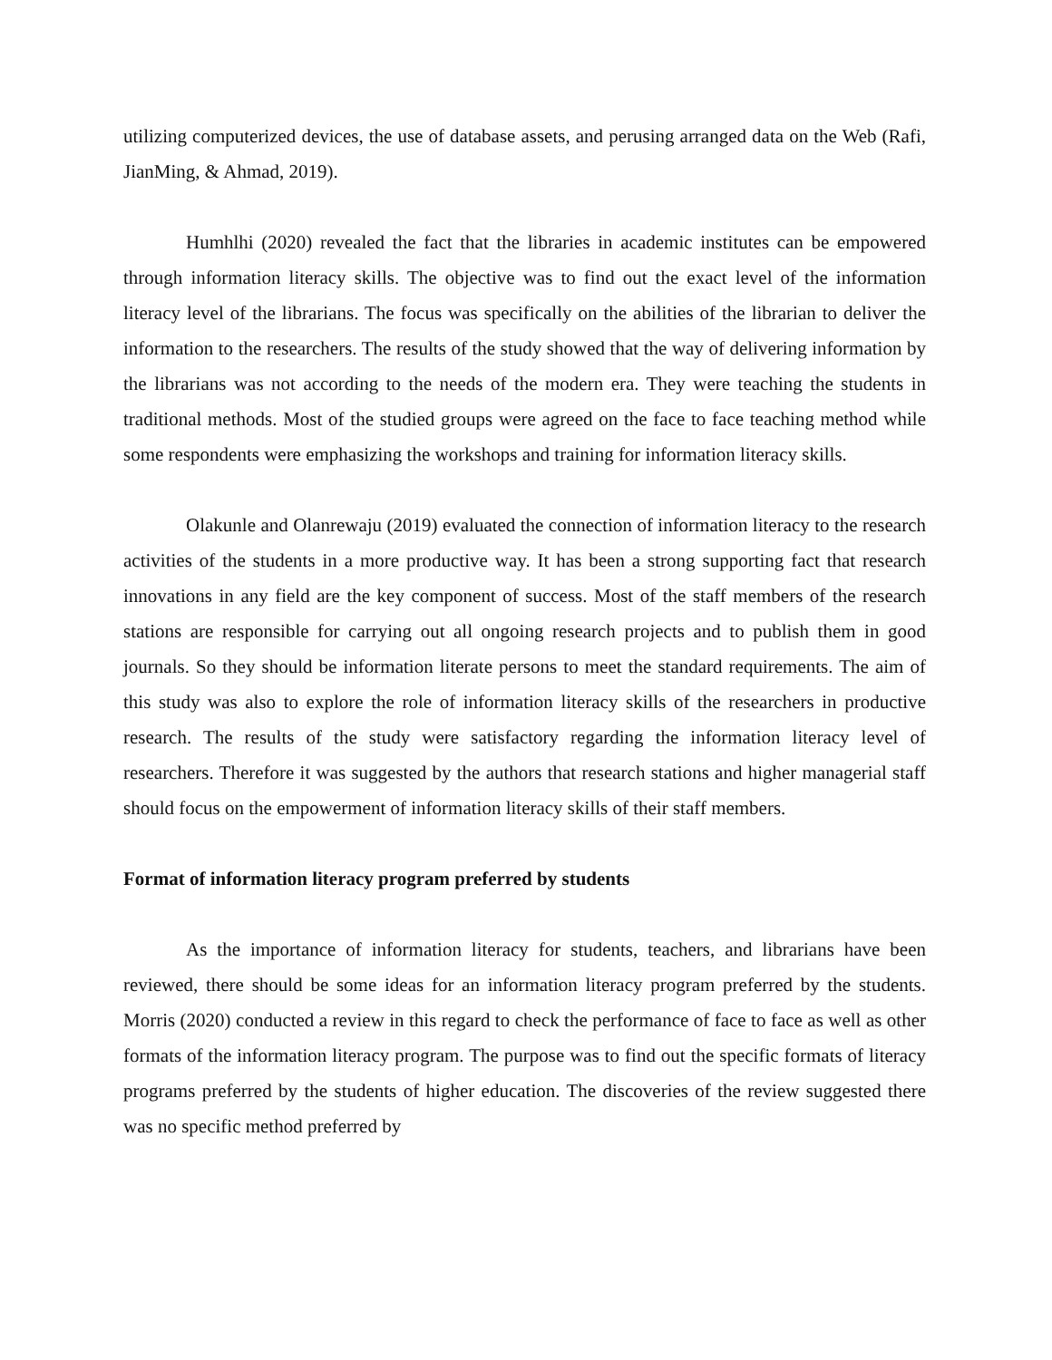utilizing computerized devices, the use of database assets, and perusing arranged data on the Web (Rafi, JianMing, & Ahmad, 2019).
Humhlhi (2020) revealed the fact that the libraries in academic institutes can be empowered through information literacy skills. The objective was to find out the exact level of the information literacy level of the librarians. The focus was specifically on the abilities of the librarian to deliver the information to the researchers. The results of the study showed that the way of delivering information by the librarians was not according to the needs of the modern era. They were teaching the students in traditional methods. Most of the studied groups were agreed on the face to face teaching method while some respondents were emphasizing the workshops and training for information literacy skills.
Olakunle and Olanrewaju (2019) evaluated the connection of information literacy to the research activities of the students in a more productive way. It has been a strong supporting fact that research innovations in any field are the key component of success. Most of the staff members of the research stations are responsible for carrying out all ongoing research projects and to publish them in good journals. So they should be information literate persons to meet the standard requirements. The aim of this study was also to explore the role of information literacy skills of the researchers in productive research. The results of the study were satisfactory regarding the information literacy level of researchers. Therefore it was suggested by the authors that research stations and higher managerial staff should focus on the empowerment of information literacy skills of their staff members.
Format of information literacy program preferred by students
As the importance of information literacy for students, teachers, and librarians have been reviewed, there should be some ideas for an information literacy program preferred by the students. Morris (2020) conducted a review in this regard to check the performance of face to face as well as other formats of the information literacy program. The purpose was to find out the specific formats of literacy programs preferred by the students of higher education. The discoveries of the review suggested there was no specific method preferred by